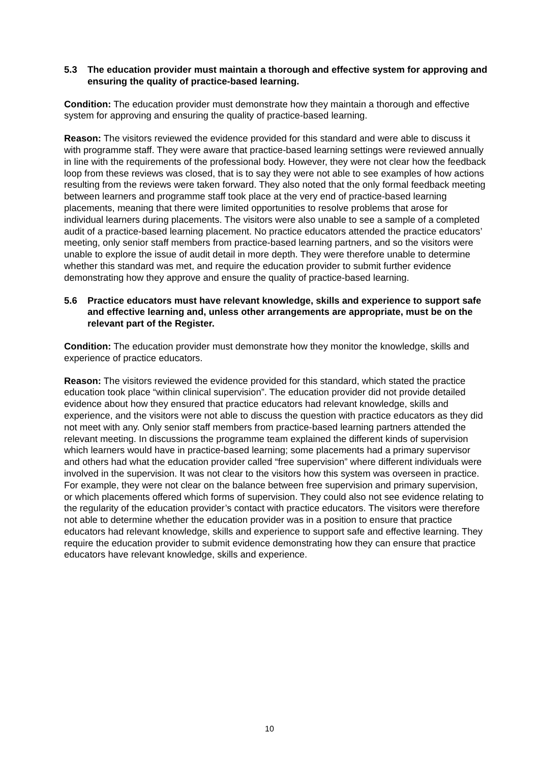5.3 The education provider must maintain a thorough and effective system for approving and ensuring the quality of practice-based learning.
Condition: The education provider must demonstrate how they maintain a thorough and effective system for approving and ensuring the quality of practice-based learning.
Reason: The visitors reviewed the evidence provided for this standard and were able to discuss it with programme staff. They were aware that practice-based learning settings were reviewed annually in line with the requirements of the professional body. However, they were not clear how the feedback loop from these reviews was closed, that is to say they were not able to see examples of how actions resulting from the reviews were taken forward. They also noted that the only formal feedback meeting between learners and programme staff took place at the very end of practice-based learning placements, meaning that there were limited opportunities to resolve problems that arose for individual learners during placements. The visitors were also unable to see a sample of a completed audit of a practice-based learning placement. No practice educators attended the practice educators’ meeting, only senior staff members from practice-based learning partners, and so the visitors were unable to explore the issue of audit detail in more depth. They were therefore unable to determine whether this standard was met, and require the education provider to submit further evidence demonstrating how they approve and ensure the quality of practice-based learning.
5.6 Practice educators must have relevant knowledge, skills and experience to support safe and effective learning and, unless other arrangements are appropriate, must be on the relevant part of the Register.
Condition: The education provider must demonstrate how they monitor the knowledge, skills and experience of practice educators.
Reason: The visitors reviewed the evidence provided for this standard, which stated the practice education took place “within clinical supervision”. The education provider did not provide detailed evidence about how they ensured that practice educators had relevant knowledge, skills and experience, and the visitors were not able to discuss the question with practice educators as they did not meet with any. Only senior staff members from practice-based learning partners attended the relevant meeting. In discussions the programme team explained the different kinds of supervision which learners would have in practice-based learning; some placements had a primary supervisor and others had what the education provider called “free supervision” where different individuals were involved in the supervision. It was not clear to the visitors how this system was overseen in practice. For example, they were not clear on the balance between free supervision and primary supervision, or which placements offered which forms of supervision. They could also not see evidence relating to the regularity of the education provider’s contact with practice educators. The visitors were therefore not able to determine whether the education provider was in a position to ensure that practice educators had relevant knowledge, skills and experience to support safe and effective learning. They require the education provider to submit evidence demonstrating how they can ensure that practice educators have relevant knowledge, skills and experience.
10